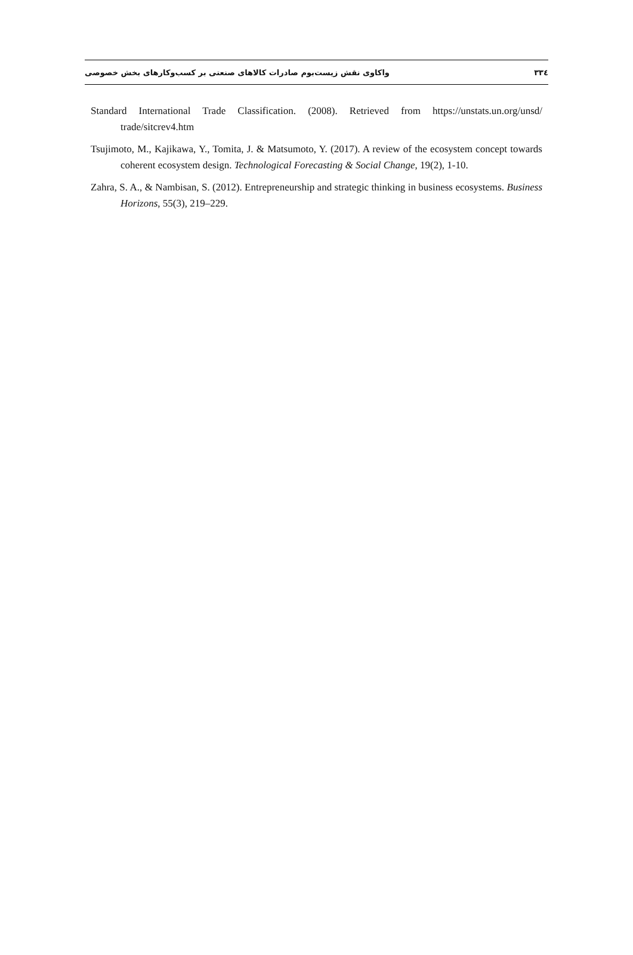٣٣٤ واکاوی نقش زیست‌بوم صادرات کالاهای صنعتی بر کسب‌وکارهای بخش خصوصی
Standard International Trade Classification. (2008). Retrieved from https://unstats.un.org/unsd/ trade/sitcrev4.htm
Tsujimoto, M., Kajikawa, Y., Tomita, J. & Matsumoto, Y. (2017). A review of the ecosystem concept towards coherent ecosystem design. Technological Forecasting & Social Change, 19(2), 1-10.
Zahra, S. A., & Nambisan, S. (2012). Entrepreneurship and strategic thinking in business ecosystems. Business Horizons, 55(3), 219–229.